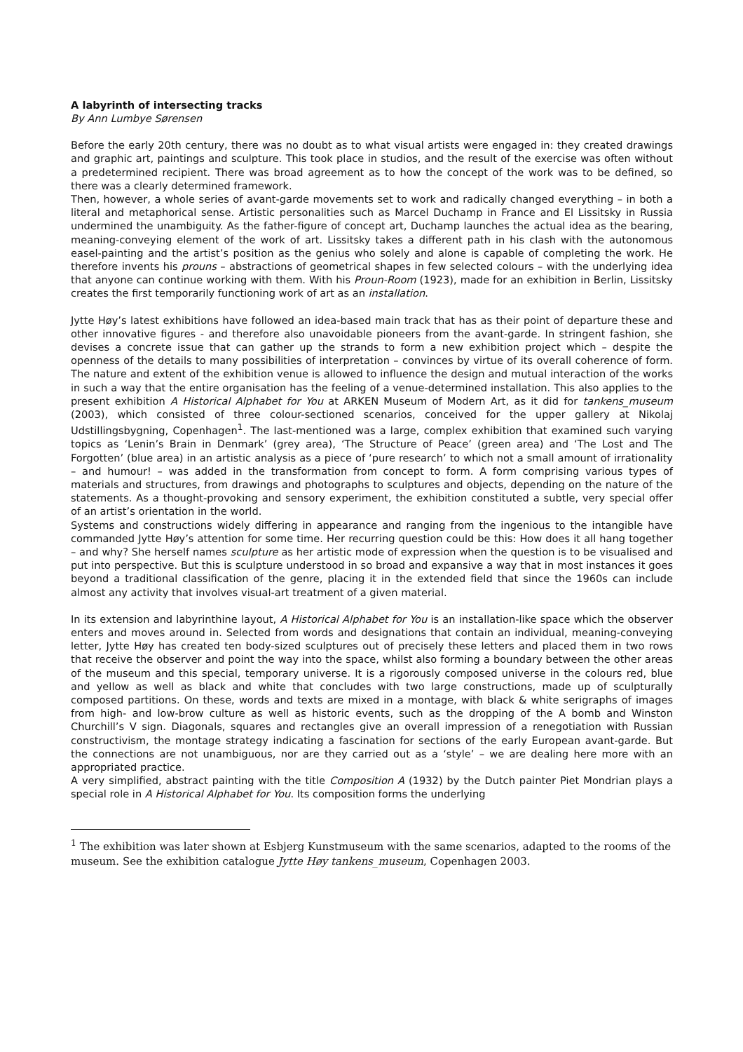A labyrinth of intersecting tracks
By Ann Lumbye Sørensen
Before the early 20th century, there was no doubt as to what visual artists were engaged in: they created drawings and graphic art, paintings and sculpture. This took place in studios, and the result of the exercise was often without a predetermined recipient. There was broad agreement as to how the concept of the work was to be defined, so there was a clearly determined framework.
Then, however, a whole series of avant-garde movements set to work and radically changed everything – in both a literal and metaphorical sense. Artistic personalities such as Marcel Duchamp in France and El Lissitsky in Russia undermined the unambiguity. As the father-figure of concept art, Duchamp launches the actual idea as the bearing, meaning-conveying element of the work of art. Lissitsky takes a different path in his clash with the autonomous easel-painting and the artist’s position as the genius who solely and alone is capable of completing the work. He therefore invents his prouns – abstractions of geometrical shapes in few selected colours – with the underlying idea that anyone can continue working with them. With his Proun-Room (1923), made for an exhibition in Berlin, Lissitsky creates the first temporarily functioning work of art as an installation.
Jytte Høy’s latest exhibitions have followed an idea-based main track that has as their point of departure these and other innovative figures - and therefore also unavoidable pioneers from the avant-garde. In stringent fashion, she devises a concrete issue that can gather up the strands to form a new exhibition project which – despite the openness of the details to many possibilities of interpretation – convinces by virtue of its overall coherence of form. The nature and extent of the exhibition venue is allowed to influence the design and mutual interaction of the works in such a way that the entire organisation has the feeling of a venue-determined installation. This also applies to the present exhibition A Historical Alphabet for You at ARKEN Museum of Modern Art, as it did for tankens_museum (2003), which consisted of three colour-sectioned scenarios, conceived for the upper gallery at Nikolaj Udstillingsbygning, Copenhagen<sup>1</sup>. The last-mentioned was a large, complex exhibition that examined such varying topics as ‘Lenin’s Brain in Denmark’ (grey area), ‘The Structure of Peace’ (green area) and ‘The Lost and The Forgotten’ (blue area) in an artistic analysis as a piece of ‘pure research’ to which not a small amount of irrationality – and humour! – was added in the transformation from concept to form. A form comprising various types of materials and structures, from drawings and photographs to sculptures and objects, depending on the nature of the statements. As a thought-provoking and sensory experiment, the exhibition constituted a subtle, very special offer of an artist’s orientation in the world.
Systems and constructions widely differing in appearance and ranging from the ingenious to the intangible have commanded Jytte Høy’s attention for some time. Her recurring question could be this: How does it all hang together – and why? She herself names sculpture as her artistic mode of expression when the question is to be visualised and put into perspective. But this is sculpture understood in so broad and expansive a way that in most instances it goes beyond a traditional classification of the genre, placing it in the extended field that since the 1960s can include almost any activity that involves visual-art treatment of a given material.
In its extension and labyrinthine layout, A Historical Alphabet for You is an installation-like space which the observer enters and moves around in. Selected from words and designations that contain an individual, meaning-conveying letter, Jytte Høy has created ten body-sized sculptures out of precisely these letters and placed them in two rows that receive the observer and point the way into the space, whilst also forming a boundary between the other areas of the museum and this special, temporary universe. It is a rigorously composed universe in the colours red, blue and yellow as well as black and white that concludes with two large constructions, made up of sculpturally composed partitions. On these, words and texts are mixed in a montage, with black & white serigraphs of images from high- and low-brow culture as well as historic events, such as the dropping of the A bomb and Winston Churchill’s V sign. Diagonals, squares and rectangles give an overall impression of a renegotiation with Russian constructivism, the montage strategy indicating a fascination for sections of the early European avant-garde. But the connections are not unambiguous, nor are they carried out as a ‘style’ – we are dealing here more with an appropriated practice.
A very simplified, abstract painting with the title Composition A (1932) by the Dutch painter Piet Mondrian plays a special role in A Historical Alphabet for You. Its composition forms the underlying
<sup>1</sup> The exhibition was later shown at Esbjerg Kunstmuseum with the same scenarios, adapted to the rooms of the museum. See the exhibition catalogue Jytte Høy tankens_museum, Copenhagen 2003.